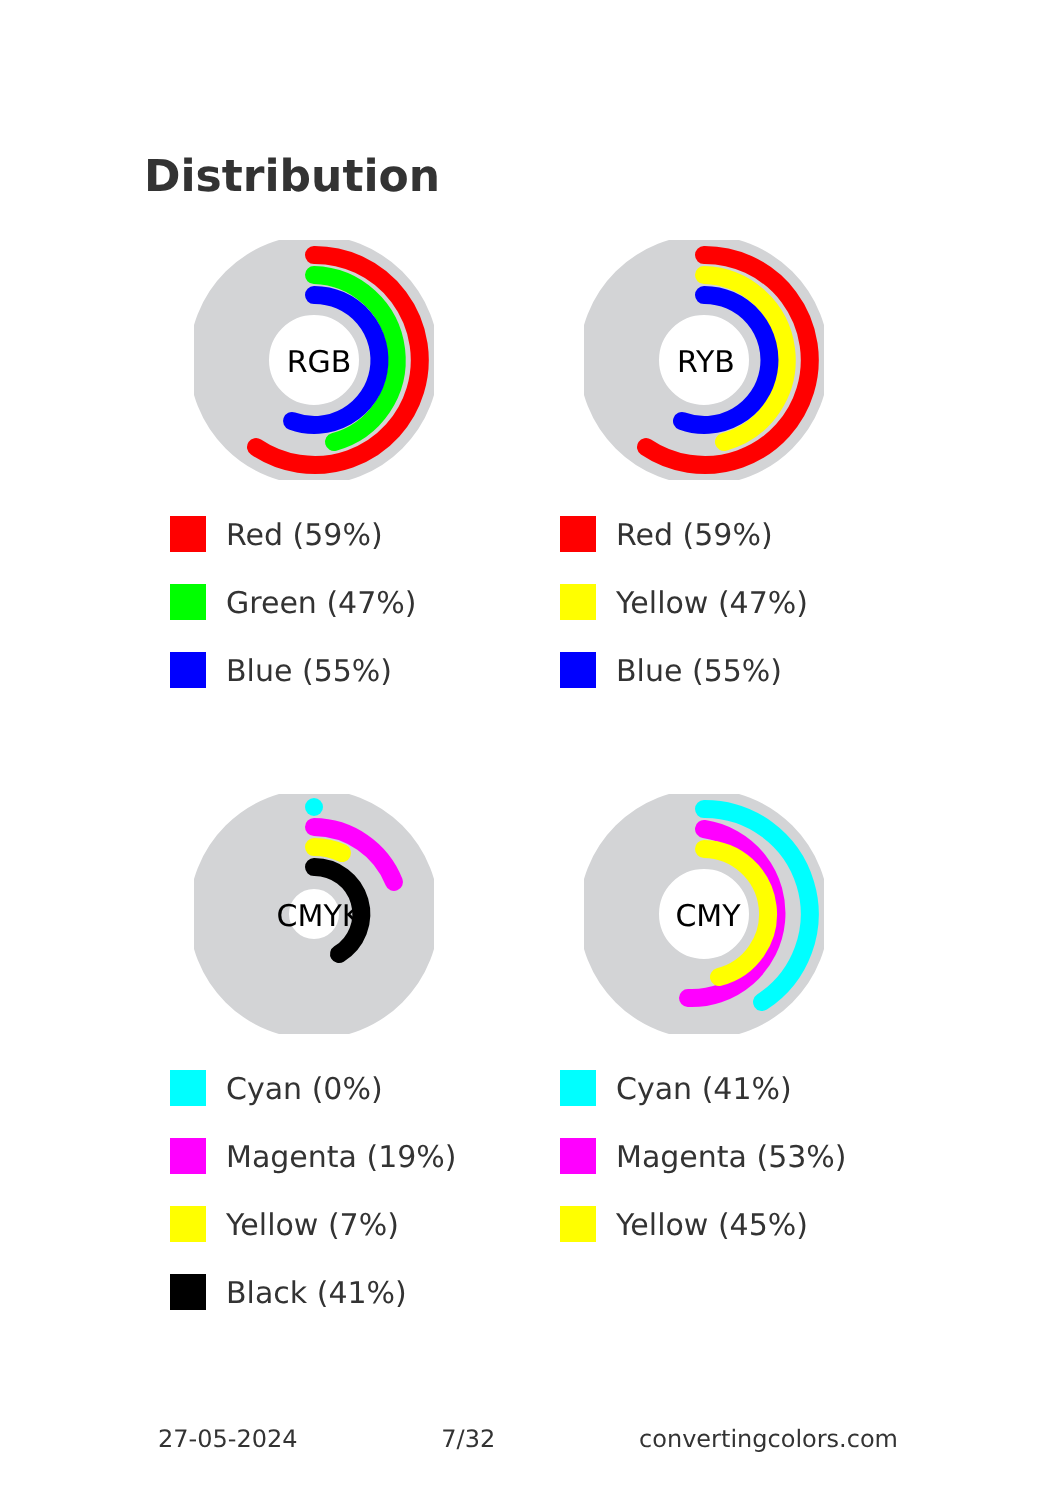Distribution
RGB
Red (59%)
Green (47%)
Blue (55%)
RYB
Red (59%)
Yellow (47%)
Blue (55%)
CMYK
Cyan (0%)
Magenta (19%)
Yellow (7%)
Black (41%)
CMY
Cyan (41%)
Magenta (53%)
Yellow (45%)
27-05-2024 7/32 convertingcolors.com